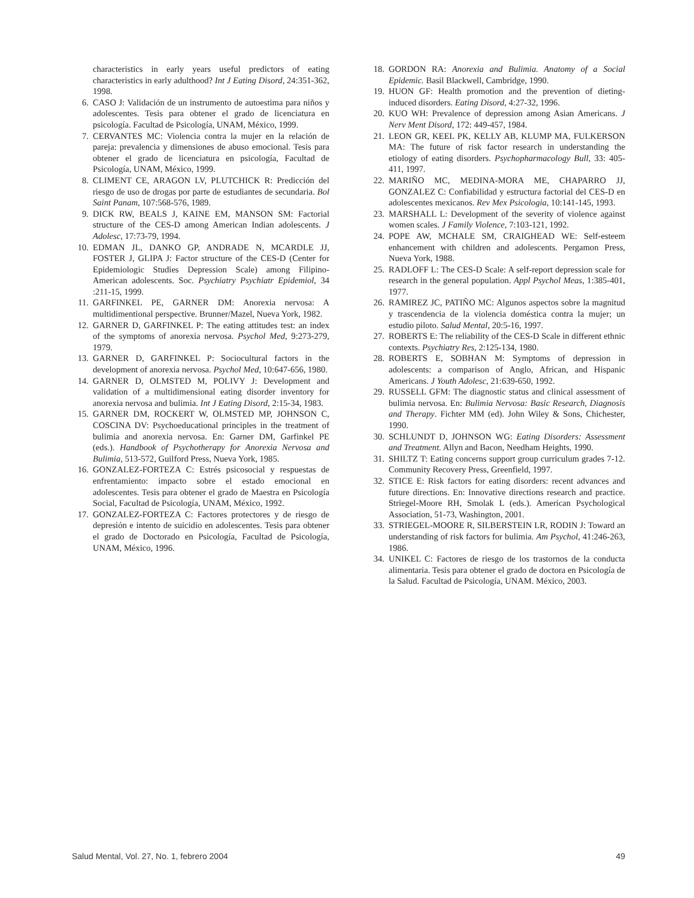characteristics in early years useful predictors of eating characteristics in early adulthood? Int J Eating Disord, 24:351-362, 1998.
6. CASO J: Validación de un instrumento de autoestima para niños y adolescentes. Tesis para obtener el grado de licenciatura en psicología. Facultad de Psicología, UNAM, México, 1999.
7. CERVANTES MC: Violencia contra la mujer en la relación de pareja: prevalencia y dimensiones de abuso emocional. Tesis para obtener el grado de licenciatura en psicología, Facultad de Psicología, UNAM, México, 1999.
8. CLIMENT CE, ARAGON LV, PLUTCHICK R: Predicción del riesgo de uso de drogas por parte de estudiantes de secundaria. Bol Saint Panam, 107:568-576, 1989.
9. DICK RW, BEALS J, KAINE EM, MANSON SM: Factorial structure of the CES-D among American Indian adolescents. J Adolesc, 17:73-79, 1994.
10. EDMAN JL, DANKO GP, ANDRADE N, MCARDLE JJ, FOSTER J, GLIPA J: Factor structure of the CES-D (Center for Epidemiologic Studies Depression Scale) among Filipino-American adolescents. Soc. Psychiatry Psychiatr Epidemiol, 34 :211-15, 1999.
11. GARFINKEL PE, GARNER DM: Anorexia nervosa: A multidimentional perspective. Brunner/Mazel, Nueva York, 1982.
12. GARNER D, GARFINKEL P: The eating attitudes test: an index of the symptoms of anorexia nervosa. Psychol Med, 9:273-279, 1979.
13. GARNER D, GARFINKEL P: Sociocultural factors in the development of anorexia nervosa. Psychol Med, 10:647-656, 1980.
14. GARNER D, OLMSTED M, POLIVY J: Development and validation of a multidimensional eating disorder inventory for anorexia nervosa and bulimia. Int J Eating Disord, 2:15-34, 1983.
15. GARNER DM, ROCKERT W, OLMSTED MP, JOHNSON C, COSCINA DV: Psychoeducational principles in the treatment of bulimia and anorexia nervosa. En: Garner DM, Garfinkel PE (eds.). Handbook of Psychotherapy for Anorexia Nervosa and Bulimia, 513-572, Guilford Press, Nueva York, 1985.
16. GONZALEZ-FORTEZA C: Estrés psicosocial y respuestas de enfrentamiento: impacto sobre el estado emocional en adolescentes. Tesis para obtener el grado de Maestra en Psicología Social, Facultad de Psicología, UNAM, México, 1992.
17. GONZALEZ-FORTEZA C: Factores protectores y de riesgo de depresión e intento de suicidio en adolescentes. Tesis para obtener el grado de Doctorado en Psicología, Facultad de Psicología, UNAM, México, 1996.
18. GORDON RA: Anorexia and Bulimia. Anatomy of a Social Epidemic. Basil Blackwell, Cambridge, 1990.
19. HUON GF: Health promotion and the prevention of dieting-induced disorders. Eating Disord, 4:27-32, 1996.
20. KUO WH: Prevalence of depression among Asian Americans. J Nerv Ment Disord, 172: 449-457, 1984.
21. LEON GR, KEEL PK, KELLY AB, KLUMP MA, FULKERSON MA: The future of risk factor research in understanding the etiology of eating disorders. Psychopharmacology Bull, 33: 405-411, 1997.
22. MARIÑO MC, MEDINA-MORA ME, CHAPARRO JJ, GONZALEZ C: Confiabilidad y estructura factorial del CES-D en adolescentes mexicanos. Rev Mex Psicologia, 10:141-145, 1993.
23. MARSHALL L: Development of the severity of violence against women scales. J Family Violence, 7:103-121, 1992.
24. POPE AW, MCHALE SM, CRAIGHEAD WE: Self-esteem enhancement with children and adolescents. Pergamon Press, Nueva York, 1988.
25. RADLOFF L: The CES-D Scale: A self-report depression scale for research in the general population. Appl Psychol Meas, 1:385-401, 1977.
26. RAMIREZ JC, PATIÑO MC: Algunos aspectos sobre la magnitud y trascendencia de la violencia doméstica contra la mujer; un estudio piloto. Salud Mental, 20:5-16, 1997.
27. ROBERTS E: The reliability of the CES-D Scale in different ethnic contexts. Psychiatry Res, 2:125-134, 1980.
28. ROBERTS E, SOBHAN M: Symptoms of depression in adolescents: a comparison of Anglo, African, and Hispanic Americans. J Youth Adolesc, 21:639-650, 1992.
29. RUSSELL GFM: The diagnostic status and clinical assessment of bulimia nervosa. En: Bulimia Nervosa: Basic Research, Diagnosis and Therapy. Fichter MM (ed). John Wiley & Sons, Chichester, 1990.
30. SCHLUNDT D, JOHNSON WG: Eating Disorders: Assessment and Treatment. Allyn and Bacon, Needham Heights, 1990.
31. SHILTZ T: Eating concerns support group curriculum grades 7-12. Community Recovery Press, Greenfield, 1997.
32. STICE E: Risk factors for eating disorders: recent advances and future directions. En: Innovative directions research and practice. Striegel-Moore RH, Smolak L (eds.). American Psychological Association, 51-73, Washington, 2001.
33. STRIEGEL-MOORE R, SILBERSTEIN LR, RODIN J: Toward an understanding of risk factors for bulimia. Am Psychol, 41:246-263, 1986.
34. UNIKEL C: Factores de riesgo de los trastornos de la conducta alimentaria. Tesis para obtener el grado de doctora en Psicología de la Salud. Facultad de Psicología, UNAM. México, 2003.
Salud Mental, Vol. 27, No. 1, febrero 2004 49